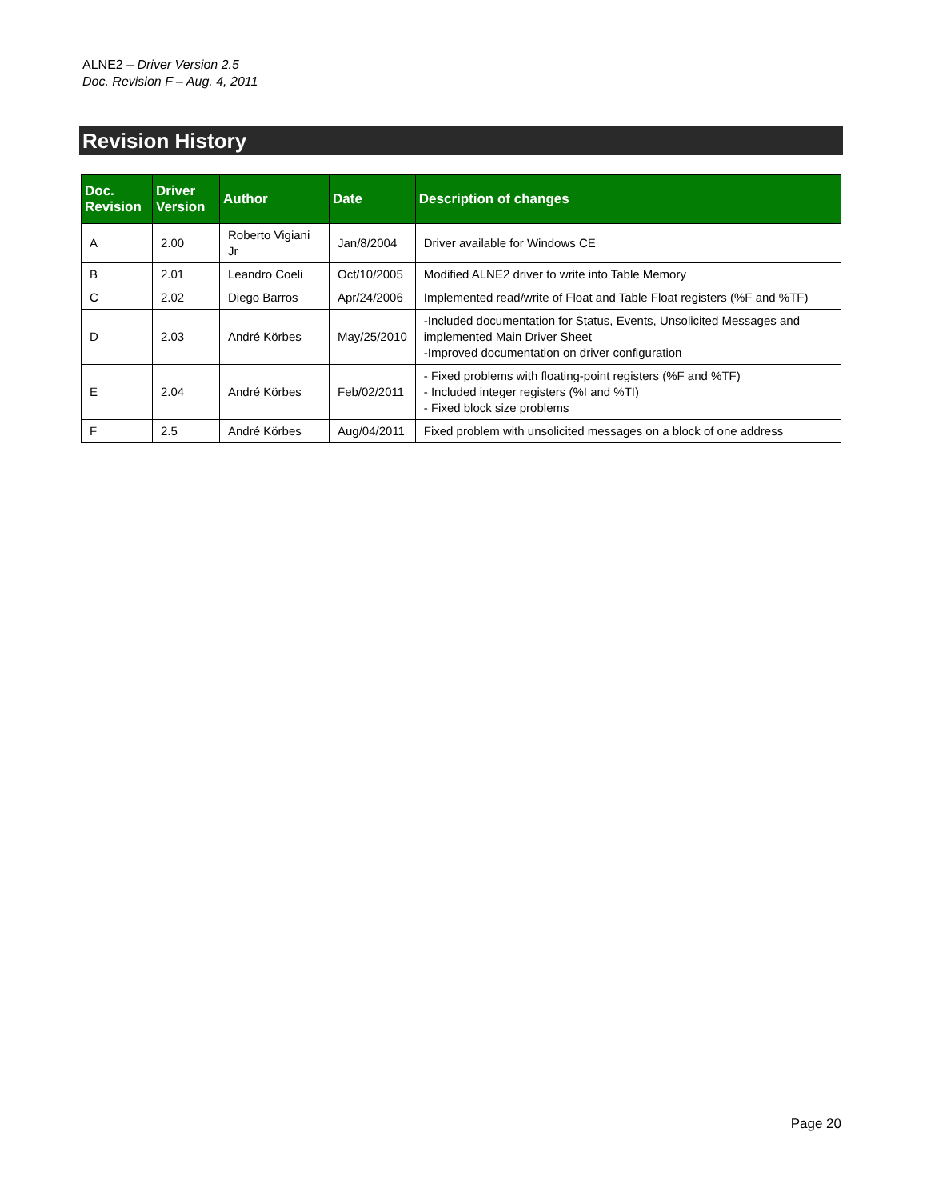ALNE2 – Driver Version 2.5
Doc. Revision F – Aug. 4, 2011
Revision History
| Doc. Revision | Driver Version | Author | Date | Description of changes |
| --- | --- | --- | --- | --- |
| A | 2.00 | Roberto Vigiani Jr | Jan/8/2004 | Driver available for Windows CE |
| B | 2.01 | Leandro Coeli | Oct/10/2005 | Modified ALNE2 driver to write into Table Memory |
| C | 2.02 | Diego Barros | Apr/24/2006 | Implemented read/write of Float and Table Float registers (%F and %TF) |
| D | 2.03 | André Körbes | May/25/2010 | -Included documentation for Status, Events, Unsolicited Messages and implemented Main Driver Sheet -Improved documentation on driver configuration |
| E | 2.04 | André Körbes | Feb/02/2011 | - Fixed problems with floating-point registers (%F and %TF) - Included integer registers (%I and %TI) - Fixed block size problems |
| F | 2.5 | André Körbes | Aug/04/2011 | Fixed problem with unsolicited messages on a block of one address |
Page 20